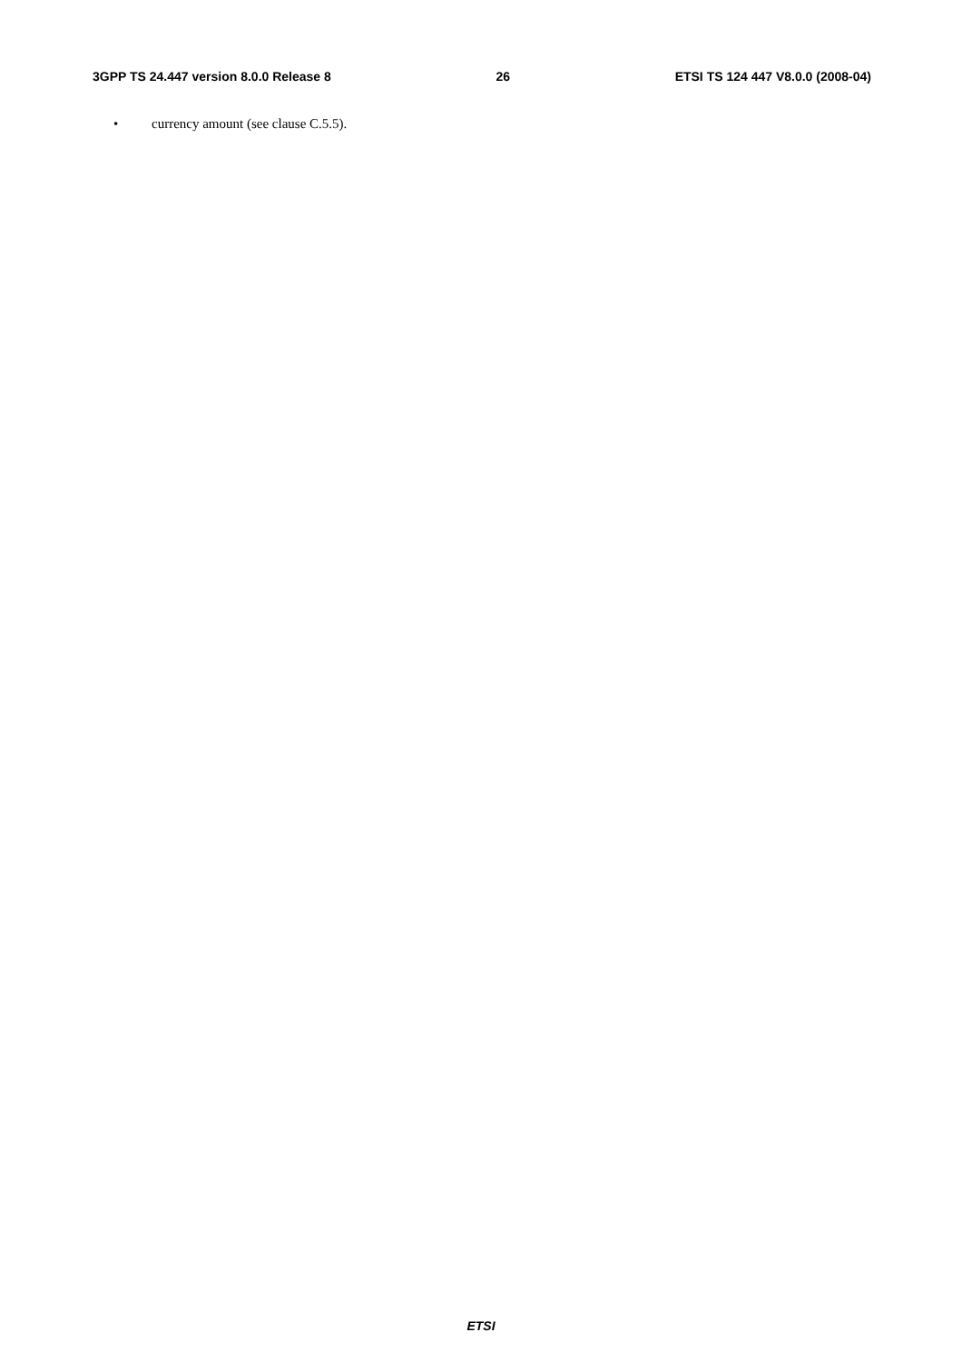3GPP TS 24.447 version 8.0.0 Release 8
26 ETSI TS 124 447 V8.0.0 (2008-04)
• currency amount (see clause C.5.5).
ETSI